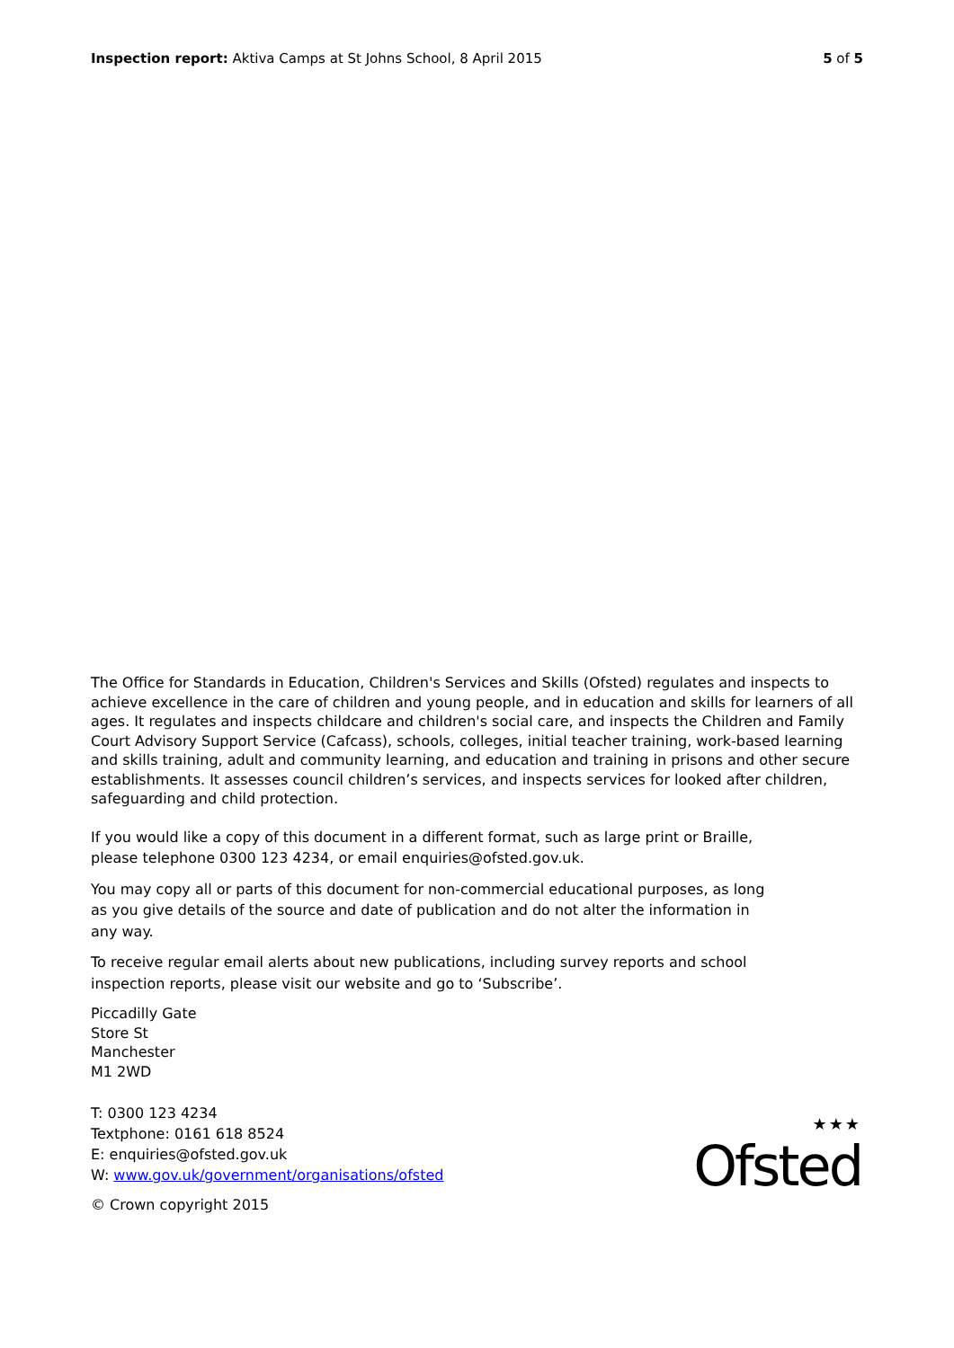Inspection report: Aktiva Camps at St Johns School, 8 April 2015
5 of 5
The Office for Standards in Education, Children's Services and Skills (Ofsted) regulates and inspects to achieve excellence in the care of children and young people, and in education and skills for learners of all ages. It regulates and inspects childcare and children's social care, and inspects the Children and Family Court Advisory Support Service (Cafcass), schools, colleges, initial teacher training, work-based learning and skills training, adult and community learning, and education and training in prisons and other secure establishments. It assesses council children’s services, and inspects services for looked after children, safeguarding and child protection.
If you would like a copy of this document in a different format, such as large print or Braille, please telephone 0300 123 4234, or email enquiries@ofsted.gov.uk.
You may copy all or parts of this document for non-commercial educational purposes, as long as you give details of the source and date of publication and do not alter the information in any way.
To receive regular email alerts about new publications, including survey reports and school inspection reports, please visit our website and go to ‘Subscribe’.
Piccadilly Gate
Store St
Manchester
M1 2WD
T: 0300 123 4234
Textphone: 0161 618 8524
E: enquiries@ofsted.gov.uk
W: www.gov.uk/government/organisations/ofsted
© Crown copyright 2015
★★★
Ofsted